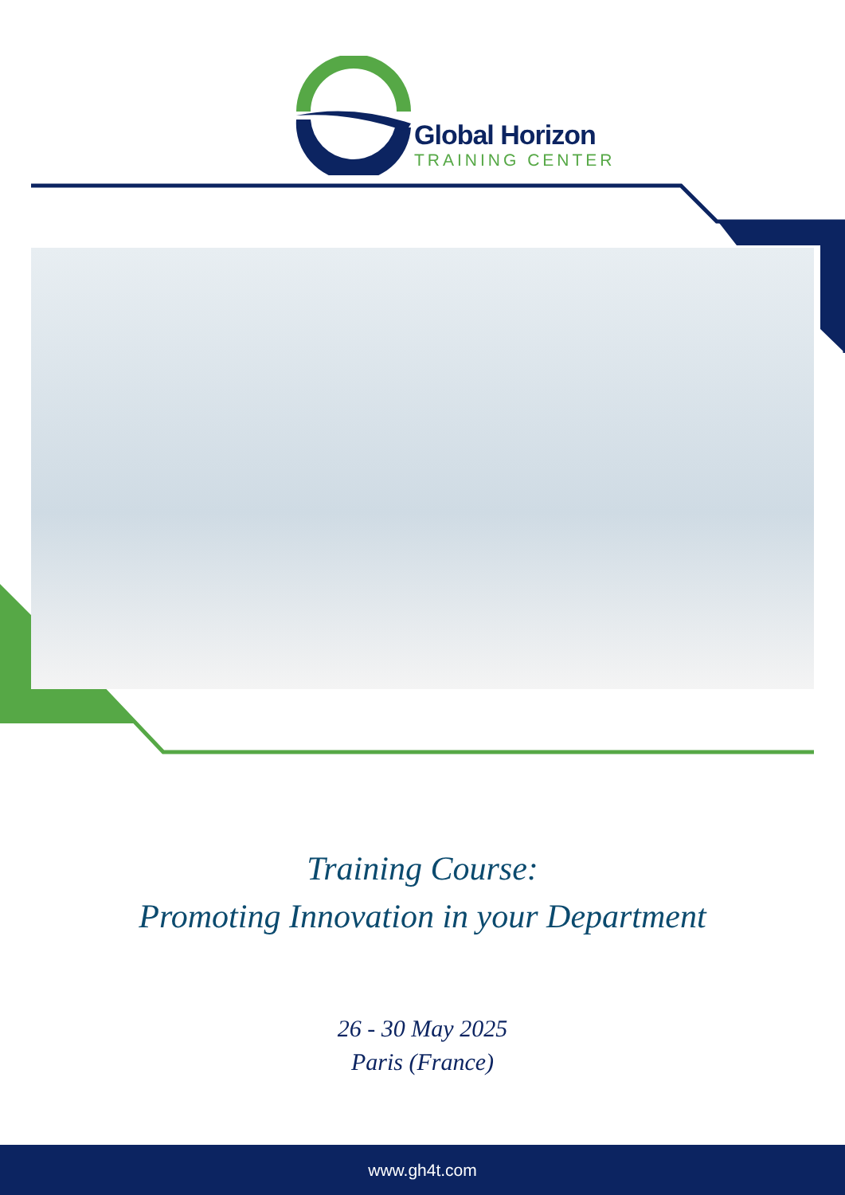Global Horizon
TRAINING CENTER
Training Course:
Promoting Innovation in your Department
26 - 30 May 2025
Paris (France)
www.gh4t.com